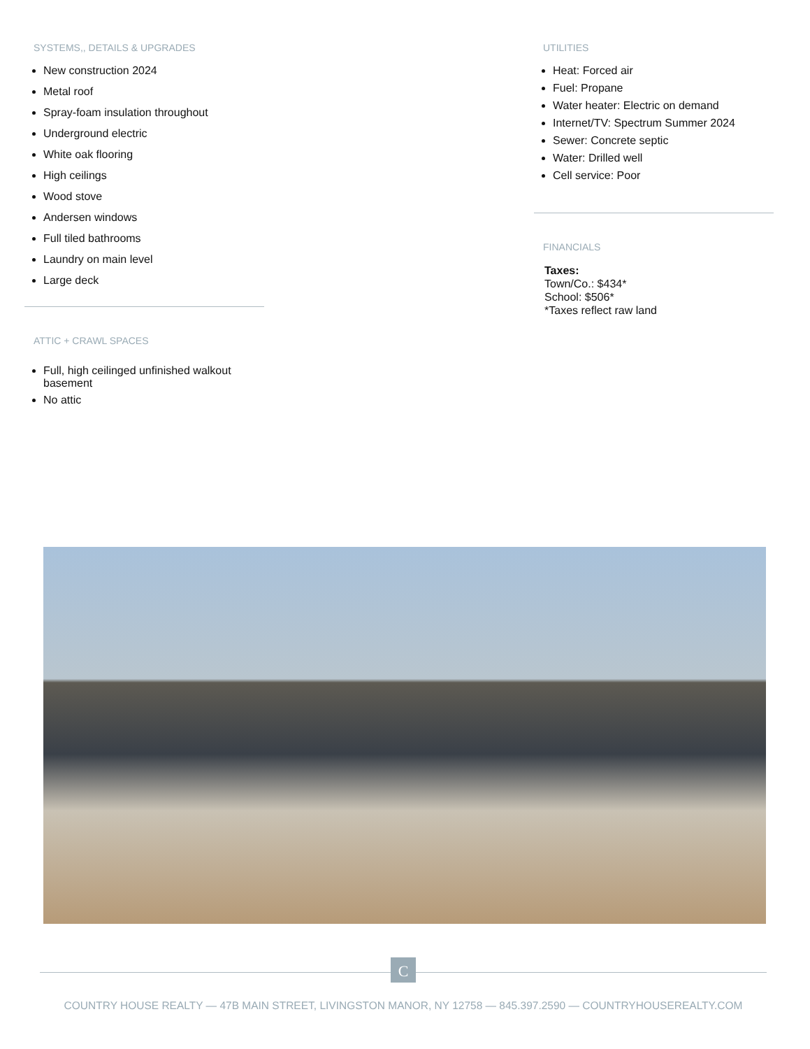SYSTEMS,, DETAILS & UPGRADES
New construction 2024
Metal roof
Spray-foam insulation throughout
Underground electric
White oak flooring
High ceilings
Wood stove
Andersen windows
Full tiled bathrooms
Laundry on main level
Large deck
ATTIC + CRAWL SPACES
Full, high ceilinged unfinished walkout basement
No attic
UTILITIES
Heat: Forced air
Fuel: Propane
Water heater: Electric on demand
Internet/TV: Spectrum Summer 2024
Sewer: Concrete septic
Water: Drilled well
Cell service: Poor
FINANCIALS
Taxes:
Town/Co.: $434*
School: $506*
*Taxes reflect raw land
C
COUNTRY HOUSE REALTY — 47B MAIN STREET, LIVINGSTON MANOR, NY 12758 — 845.397.2590 — COUNTRYHOUSEREALTY.COM